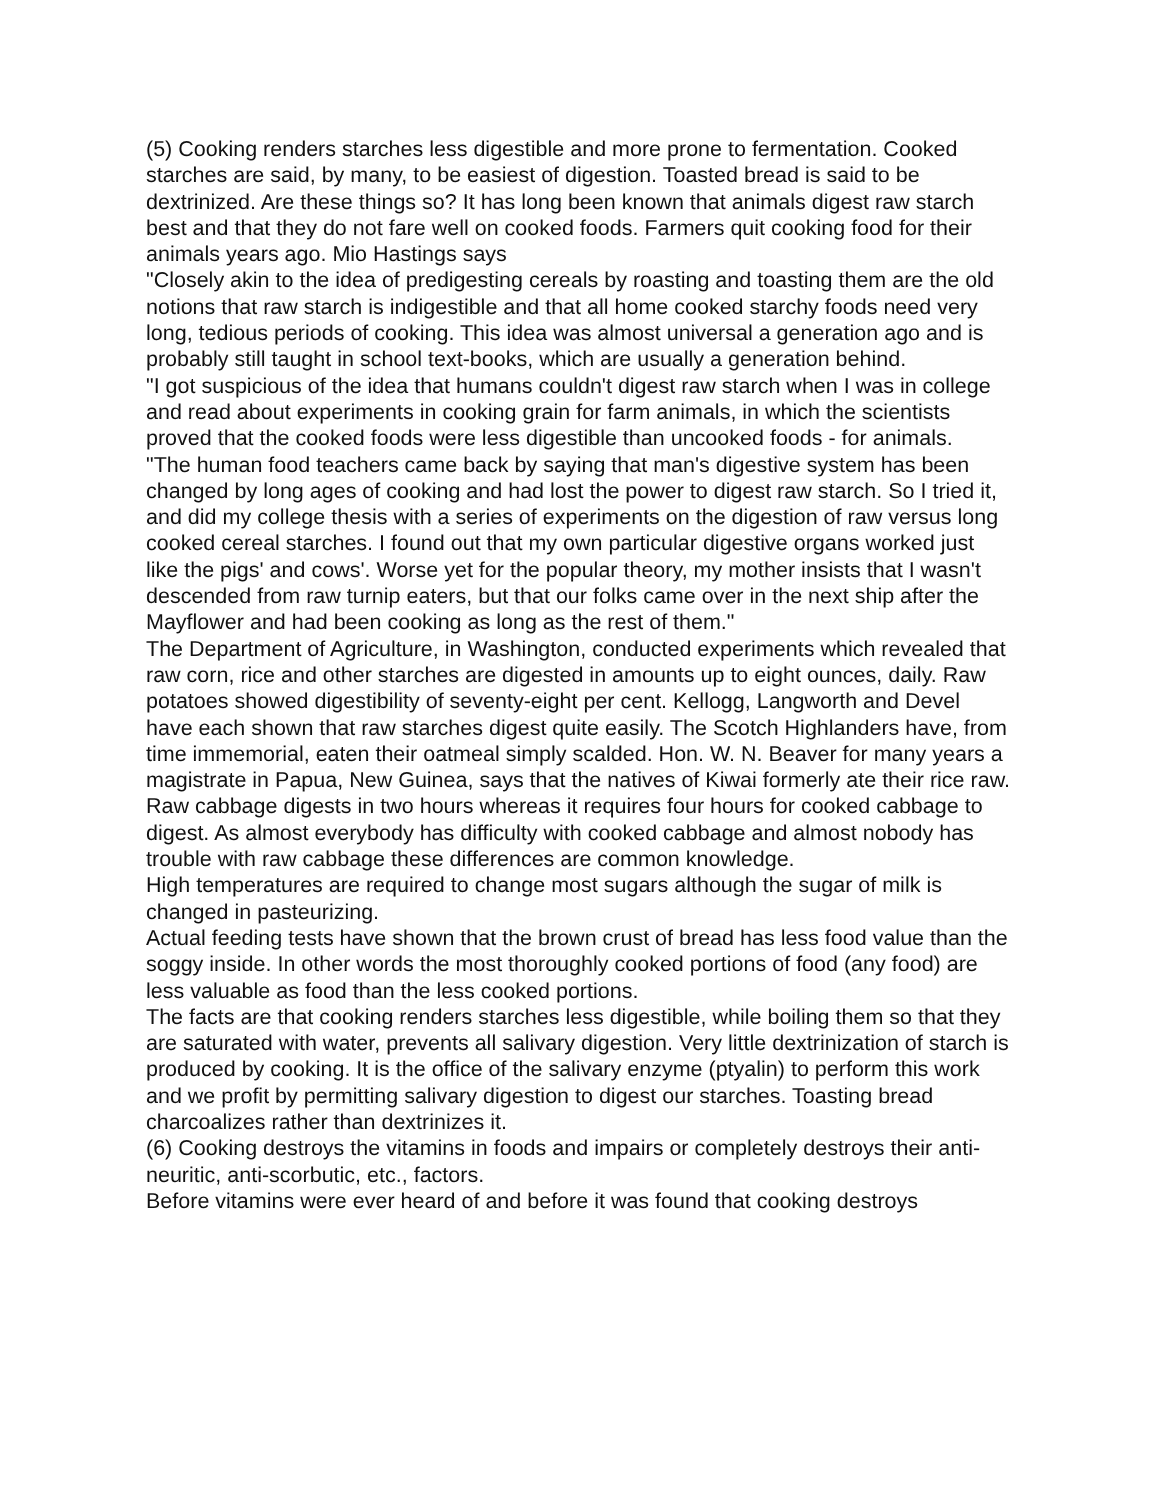(5) Cooking renders starches less digestible and more prone to fermentation. Cooked starches are said, by many, to be easiest of digestion. Toasted bread is said to be dextrinized. Are these things so? It has long been known that animals digest raw starch best and that they do not fare well on cooked foods. Farmers quit cooking food for their animals years ago. Mio Hastings says
"Closely akin to the idea of predigesting cereals by roasting and toasting them are the old notions that raw starch is indigestible and that all home cooked starchy foods need very long, tedious periods of cooking. This idea was almost universal a generation ago and is probably still taught in school text-books, which are usually a generation behind.
"I got suspicious of the idea that humans couldn't digest raw starch when I was in college and read about experiments in cooking grain for farm animals, in which the scientists proved that the cooked foods were less digestible than uncooked foods - for animals.
"The human food teachers came back by saying that man's digestive system has been changed by long ages of cooking and had lost the power to digest raw starch. So I tried it, and did my college thesis with a series of experiments on the digestion of raw versus long cooked cereal starches. I found out that my own particular digestive organs worked just like the pigs' and cows'. Worse yet for the popular theory, my mother insists that I wasn't descended from raw turnip eaters, but that our folks came over in the next ship after the Mayflower and had been cooking as long as the rest of them."
The Department of Agriculture, in Washington, conducted experiments which revealed that raw corn, rice and other starches are digested in amounts up to eight ounces, daily. Raw potatoes showed digestibility of seventy-eight per cent. Kellogg, Langworth and Devel have each shown that raw starches digest quite easily. The Scotch Highlanders have, from time immemorial, eaten their oatmeal simply scalded. Hon. W. N. Beaver for many years a magistrate in Papua, New Guinea, says that the natives of Kiwai formerly ate their rice raw.
Raw cabbage digests in two hours whereas it requires four hours for cooked cabbage to digest. As almost everybody has difficulty with cooked cabbage and almost nobody has trouble with raw cabbage these differences are common knowledge.
High temperatures are required to change most sugars although the sugar of milk is changed in pasteurizing.
Actual feeding tests have shown that the brown crust of bread has less food value than the soggy inside. In other words the most thoroughly cooked portions of food (any food) are less valuable as food than the less cooked portions.
The facts are that cooking renders starches less digestible, while boiling them so that they are saturated with water, prevents all salivary digestion. Very little dextrinization of starch is produced by cooking. It is the office of the salivary enzyme (ptyalin) to perform this work and we profit by permitting salivary digestion to digest our starches. Toasting bread charcoalizes rather than dextrinizes it.
(6) Cooking destroys the vitamins in foods and impairs or completely destroys their anti-neuritic, anti-scorbutic, etc., factors.
Before vitamins were ever heard of and before it was found that cooking destroys